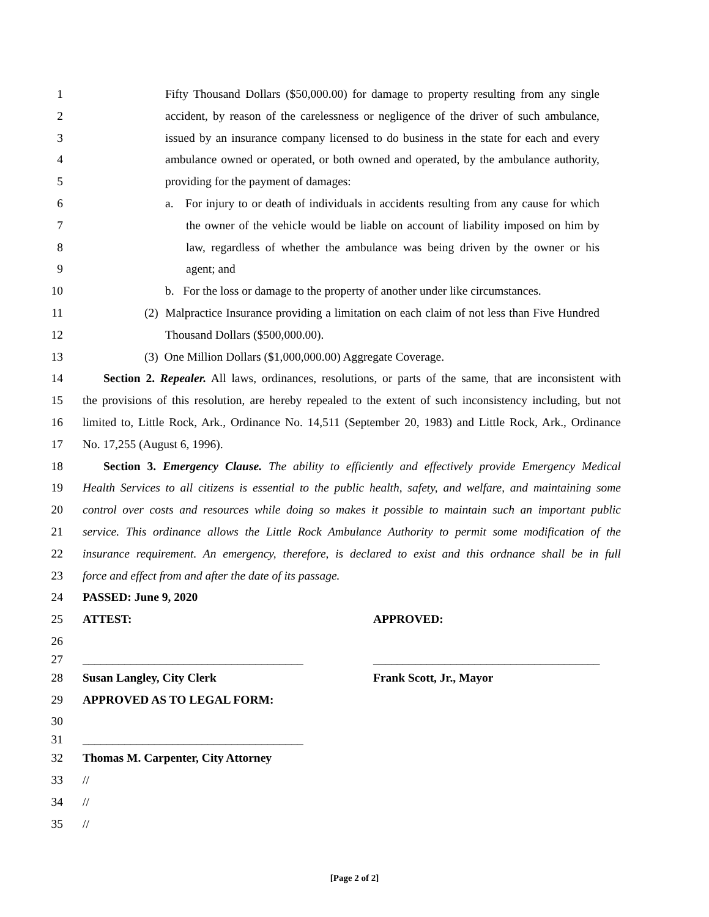1 Fifty Thousand Dollars ($50,000.00) for damage to property resulting from any single
2 accident, by reason of the carelessness or negligence of the driver of such ambulance,
3 issued by an insurance company licensed to do business in the state for each and every
4 ambulance owned or operated, or both owned and operated, by the ambulance authority,
5 providing for the payment of damages:
6 a. For injury to or death of individuals in accidents resulting from any cause for which
7 the owner of the vehicle would be liable on account of liability imposed on him by
8 law, regardless of whether the ambulance was being driven by the owner or his
9 agent; and
10 b. For the loss or damage to the property of another under like circumstances.
11 (2) Malpractice Insurance providing a limitation on each claim of not less than Five Hundred
12 Thousand Dollars ($500,000.00).
13 (3) One Million Dollars ($1,000,000.00) Aggregate Coverage.
14 Section 2. Repealer. All laws, ordinances, resolutions, or parts of the same, that are inconsistent with
15 the provisions of this resolution, are hereby repealed to the extent of such inconsistency including, but not
16 limited to, Little Rock, Ark., Ordinance No. 14,511 (September 20, 1983) and Little Rock, Ark., Ordinance
17 No. 17,255 (August 6, 1996).
18 Section 3. Emergency Clause. The ability to efficiently and effectively provide Emergency Medical
19 Health Services to all citizens is essential to the public health, safety, and welfare, and maintaining some
20 control over costs and resources while doing so makes it possible to maintain such an important public
21 service. This ordinance allows the Little Rock Ambulance Authority to permit some modification of the
22 insurance requirement. An emergency, therefore, is declared to exist and this ordnance shall be in full
23 force and effect from and after the date of its passage.
24 PASSED: June 9, 2020
25 ATTEST: APPROVED:
26
27 _____________________________________ ______________________________________
28 Susan Langley, City Clerk Frank Scott, Jr., Mayor
29 APPROVED AS TO LEGAL FORM:
30
31 _____________________________________
32 Thomas M. Carpenter, City Attorney
33 //
34 //
35 //
[Page 2 of 2]